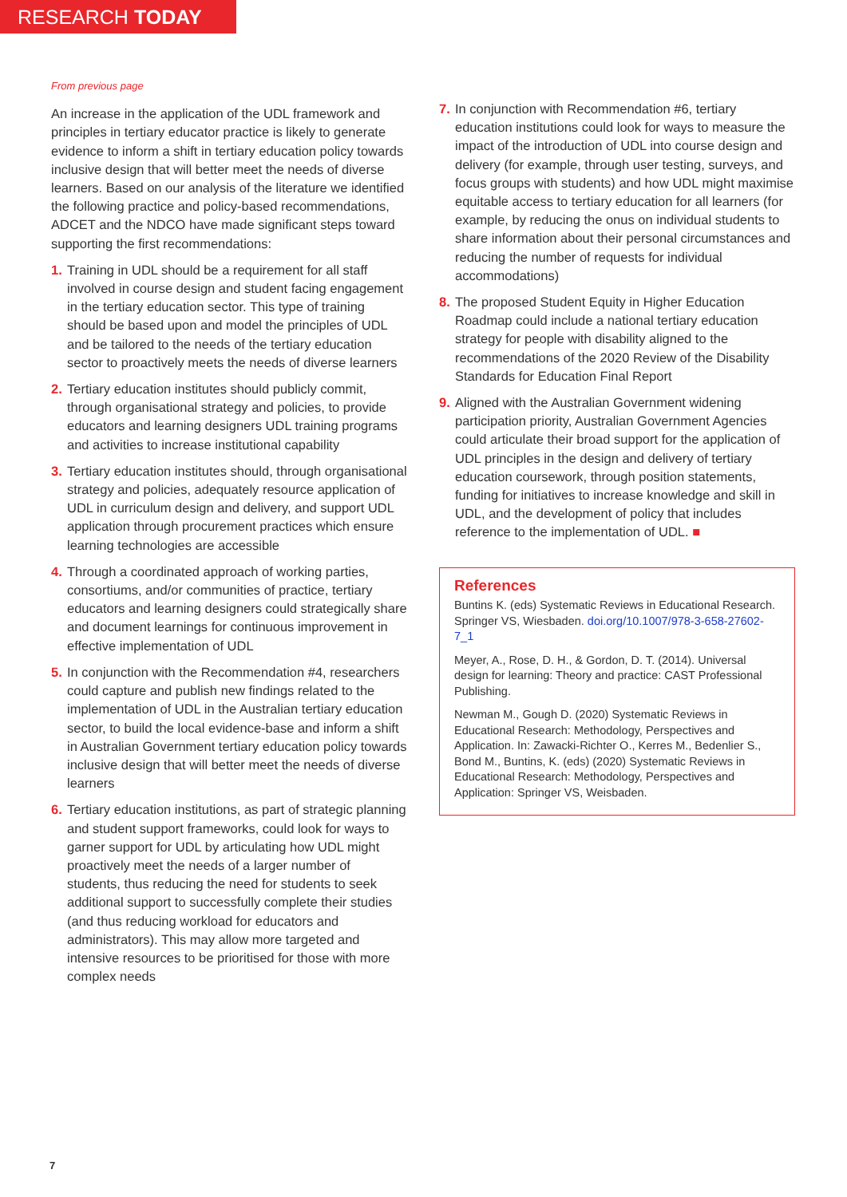RESEARCH TODAY
From previous page
An increase in the application of the UDL framework and principles in tertiary educator practice is likely to generate evidence to inform a shift in tertiary education policy towards inclusive design that will better meet the needs of diverse learners. Based on our analysis of the literature we identified the following practice and policy-based recommendations, ADCET and the NDCO have made significant steps toward supporting the first recommendations:
1. Training in UDL should be a requirement for all staff involved in course design and student facing engagement in the tertiary education sector. This type of training should be based upon and model the principles of UDL and be tailored to the needs of the tertiary education sector to proactively meets the needs of diverse learners
2. Tertiary education institutes should publicly commit, through organisational strategy and policies, to provide educators and learning designers UDL training programs and activities to increase institutional capability
3. Tertiary education institutes should, through organisational strategy and policies, adequately resource application of UDL in curriculum design and delivery, and support UDL application through procurement practices which ensure learning technologies are accessible
4. Through a coordinated approach of working parties, consortiums, and/or communities of practice, tertiary educators and learning designers could strategically share and document learnings for continuous improvement in effective implementation of UDL
5. In conjunction with the Recommendation #4, researchers could capture and publish new findings related to the implementation of UDL in the Australian tertiary education sector, to build the local evidence-base and inform a shift in Australian Government tertiary education policy towards inclusive design that will better meet the needs of diverse learners
6. Tertiary education institutions, as part of strategic planning and student support frameworks, could look for ways to garner support for UDL by articulating how UDL might proactively meet the needs of a larger number of students, thus reducing the need for students to seek additional support to successfully complete their studies (and thus reducing workload for educators and administrators). This may allow more targeted and intensive resources to be prioritised for those with more complex needs
7. In conjunction with Recommendation #6, tertiary education institutions could look for ways to measure the impact of the introduction of UDL into course design and delivery (for example, through user testing, surveys, and focus groups with students) and how UDL might maximise equitable access to tertiary education for all learners (for example, by reducing the onus on individual students to share information about their personal circumstances and reducing the number of requests for individual accommodations)
8. The proposed Student Equity in Higher Education Roadmap could include a national tertiary education strategy for people with disability aligned to the recommendations of the 2020 Review of the Disability Standards for Education Final Report
9. Aligned with the Australian Government widening participation priority, Australian Government Agencies could articulate their broad support for the application of UDL principles in the design and delivery of tertiary education coursework, through position statements, funding for initiatives to increase knowledge and skill in UDL, and the development of policy that includes reference to the implementation of UDL. ■
References
Buntins K. (eds) Systematic Reviews in Educational Research. Springer VS, Wiesbaden. doi.org/10.1007/978-3-658-27602-7_1
Meyer, A., Rose, D. H., & Gordon, D. T. (2014). Universal design for learning: Theory and practice: CAST Professional Publishing.
Newman M., Gough D. (2020) Systematic Reviews in Educational Research: Methodology, Perspectives and Application. In: Zawacki-Richter O., Kerres M., Bedenlier S., Bond M., Buntins, K. (eds) (2020) Systematic Reviews in Educational Research: Methodology, Perspectives and Application: Springer VS, Weisbaden.
7